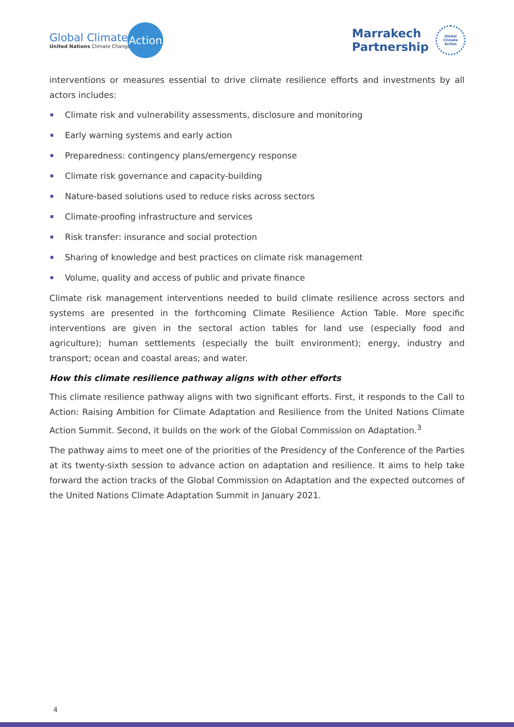Global Climate
United Nations Climate Change
Action
Marrakech
Partnership
Global
Climate
Action
interventions or measures essential to drive climate resilience efforts and investments by all actors includes:
Climate risk and vulnerability assessments, disclosure and monitoring
Early warning systems and early action
Preparedness: contingency plans/emergency response
Climate risk governance and capacity-building
Nature-based solutions used to reduce risks across sectors
Climate-proofing infrastructure and services
Risk transfer: insurance and social protection
Sharing of knowledge and best practices on climate risk management
Volume, quality and access of public and private finance
Climate risk management interventions needed to build climate resilience across sectors and systems are presented in the forthcoming Climate Resilience Action Table. More specific interventions are given in the sectoral action tables for land use (especially food and agriculture); human settlements (especially the built environment); energy, industry and transport; ocean and coastal areas; and water.
How this climate resilience pathway aligns with other efforts
This climate resilience pathway aligns with two significant efforts. First, it responds to the Call to Action: Raising Ambition for Climate Adaptation and Resilience from the United Nations Climate Action Summit. Second, it builds on the work of the Global Commission on Adaptation.<sup>3</sup>
The pathway aims to meet one of the priorities of the Presidency of the Conference of the Parties at its twenty-sixth session to advance action on adaptation and resilience. It aims to help take forward the action tracks of the Global Commission on Adaptation and the expected outcomes of the United Nations Climate Adaptation Summit in January 2021.
4